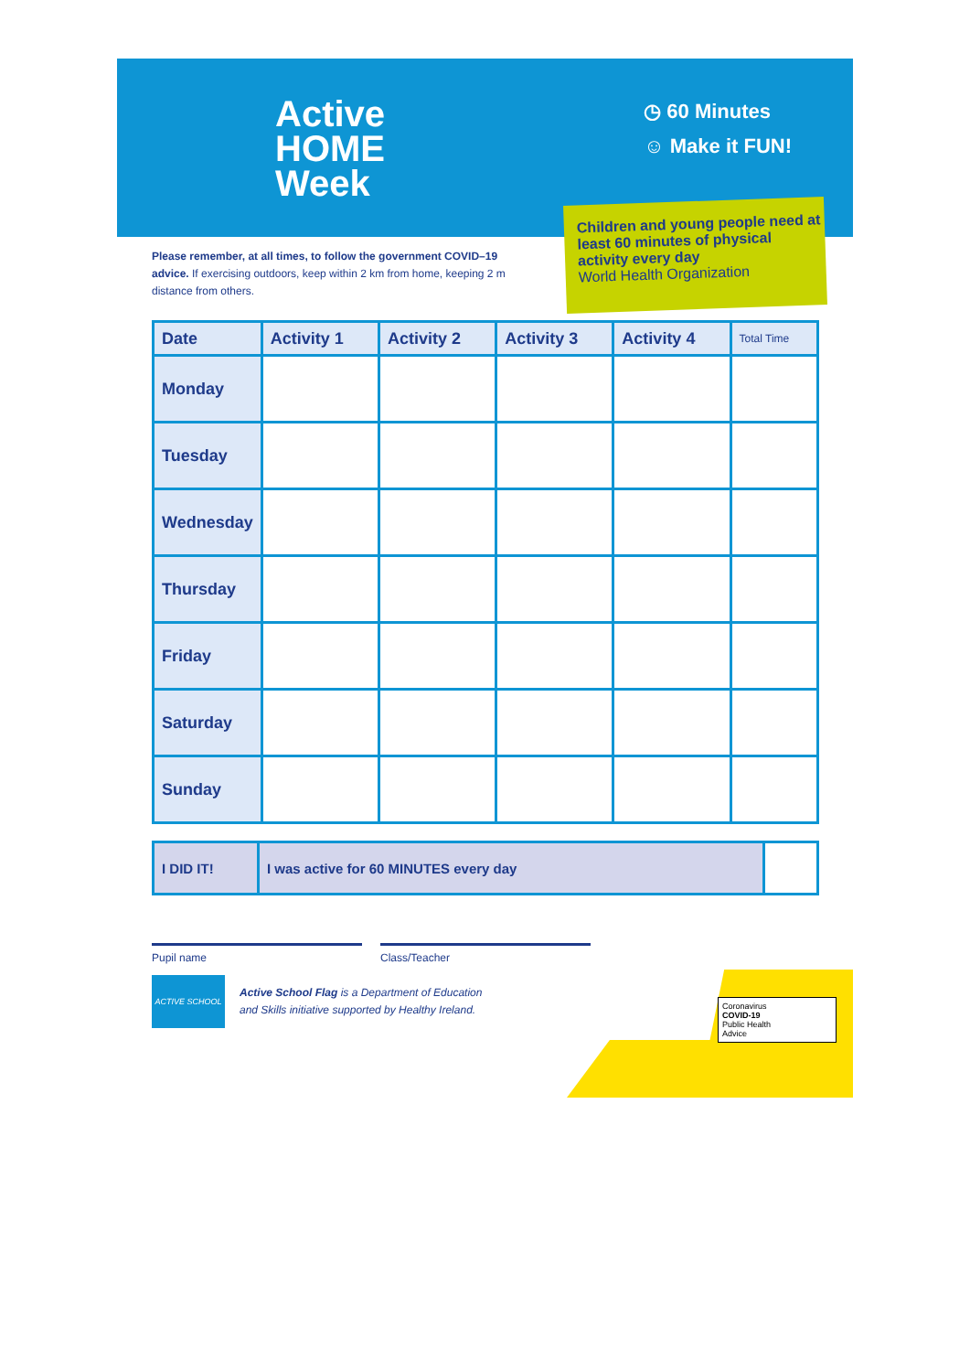Children and young people need at least 60 minutes of physical activity every day
World Health Organization
Active
HOME
Week
◷ 60 Minutes
☺ Make it FUN!
Please remember, at all times, to follow the government COVID–19 advice. If exercising outdoors, keep within 2 km from home, keeping 2 m distance from others.
| Date | Activity 1 | Activity 2 | Activity 3 | Activity 4 | Total Time |
| --- | --- | --- | --- | --- | --- |
| Monday | | | | | |
| Tuesday | | | | | |
| Wednesday | | | | | |
| Thursday | | | | | |
| Friday | | | | | |
| Saturday | | | | | |
| Sunday | | | | | |
| I DID IT! | I was active for 60 MINUTES every day | |
Pupil name Class/Teacher
ACTIVE SCHOOL
Active School Flag is a Department of Education
and Skills initiative supported by Healthy Ireland.
Coronavirus
COVID-19
Public Health
Advice